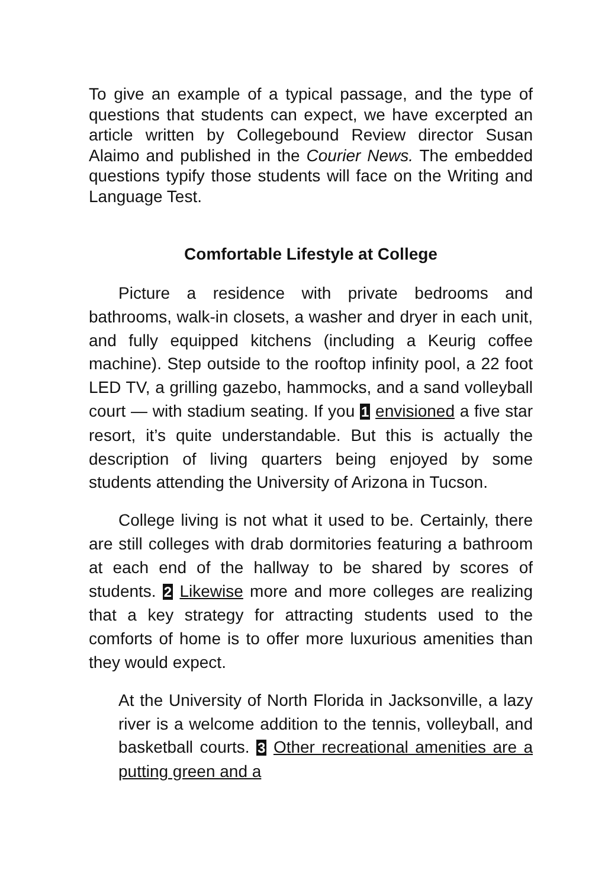To give an example of a typical passage, and the type of questions that students can expect, we have excerpted an article written by Collegebound Review director Susan Alaimo and published in the Courier News. The embedded questions typify those students will face on the Writing and Language Test.
Comfortable Lifestyle at College
Picture a residence with private bedrooms and bathrooms, walk-in closets, a washer and dryer in each unit, and fully equipped kitchens (including a Keurig coffee machine). Step outside to the rooftop infinity pool, a 22 foot LED TV, a grilling gazebo, hammocks, and a sand volleyball court — with stadium seating. If you 1 envisioned a five star resort, it’s quite understandable. But this is actually the description of living quarters being enjoyed by some students attending the University of Arizona in Tucson.
College living is not what it used to be. Certainly, there are still colleges with drab dormitories featuring a bathroom at each end of the hallway to be shared by scores of students. 2 Likewise more and more colleges are realizing that a key strategy for attracting students used to the comforts of home is to offer more luxurious amenities than they would expect.
At the University of North Florida in Jacksonville, a lazy river is a welcome addition to the tennis, volleyball, and basketball courts. 3 Other recreational amenities are a putting green and a